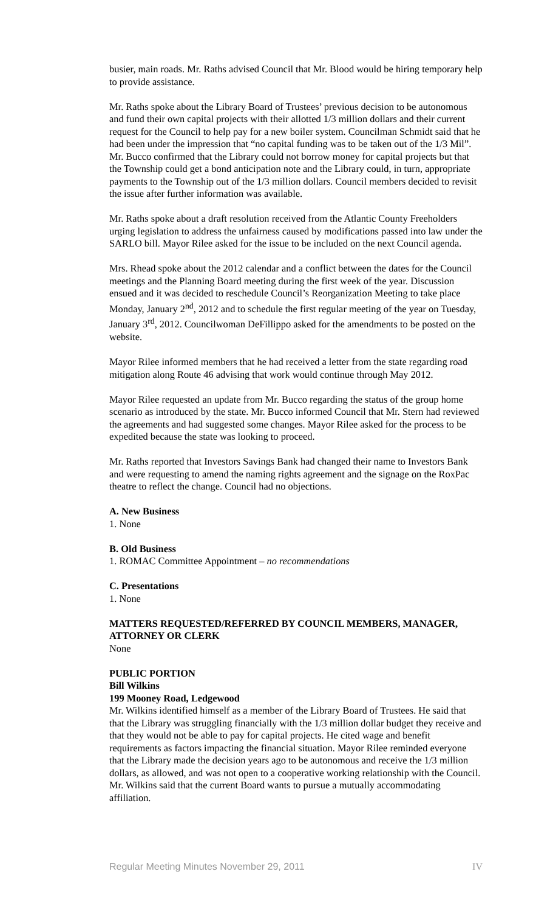busier, main roads. Mr. Raths advised Council that Mr. Blood would be hiring temporary help to provide assistance.
Mr. Raths spoke about the Library Board of Trustees’ previous decision to be autonomous and fund their own capital projects with their allotted 1/3 million dollars and their current request for the Council to help pay for a new boiler system. Councilman Schmidt said that he had been under the impression that “no capital funding was to be taken out of the 1/3 Mil”. Mr. Bucco confirmed that the Library could not borrow money for capital projects but that the Township could get a bond anticipation note and the Library could, in turn, appropriate payments to the Township out of the 1/3 million dollars. Council members decided to revisit the issue after further information was available.
Mr. Raths spoke about a draft resolution received from the Atlantic County Freeholders urging legislation to address the unfairness caused by modifications passed into law under the SARLO bill. Mayor Rilee asked for the issue to be included on the next Council agenda.
Mrs. Rhead spoke about the 2012 calendar and a conflict between the dates for the Council meetings and the Planning Board meeting during the first week of the year. Discussion ensued and it was decided to reschedule Council’s Reorganization Meeting to take place Monday, January 2<sup>nd</sup>, 2012 and to schedule the first regular meeting of the year on Tuesday, January 3<sup>rd</sup>, 2012. Councilwoman DeFillippo asked for the amendments to be posted on the website.
Mayor Rilee informed members that he had received a letter from the state regarding road mitigation along Route 46 advising that work would continue through May 2012.
Mayor Rilee requested an update from Mr. Bucco regarding the status of the group home scenario as introduced by the state. Mr. Bucco informed Council that Mr. Stern had reviewed the agreements and had suggested some changes. Mayor Rilee asked for the process to be expedited because the state was looking to proceed.
Mr. Raths reported that Investors Savings Bank had changed their name to Investors Bank and were requesting to amend the naming rights agreement and the signage on the RoxPac theatre to reflect the change. Council had no objections.
A. New Business
1. None
B. Old Business
1. ROMAC Committee Appointment – no recommendations
C. Presentations
1. None
MATTERS REQUESTED/REFERRED BY COUNCIL MEMBERS, MANAGER, ATTORNEY OR CLERK
None
PUBLIC PORTION
Bill Wilkins
199 Mooney Road, Ledgewood
Mr. Wilkins identified himself as a member of the Library Board of Trustees. He said that that the Library was struggling financially with the 1/3 million dollar budget they receive and that they would not be able to pay for capital projects. He cited wage and benefit requirements as factors impacting the financial situation. Mayor Rilee reminded everyone that the Library made the decision years ago to be autonomous and receive the 1/3 million dollars, as allowed, and was not open to a cooperative working relationship with the Council. Mr. Wilkins said that the current Board wants to pursue a mutually accommodating affiliation.
Regular Meeting Minutes November 29, 2011 IV